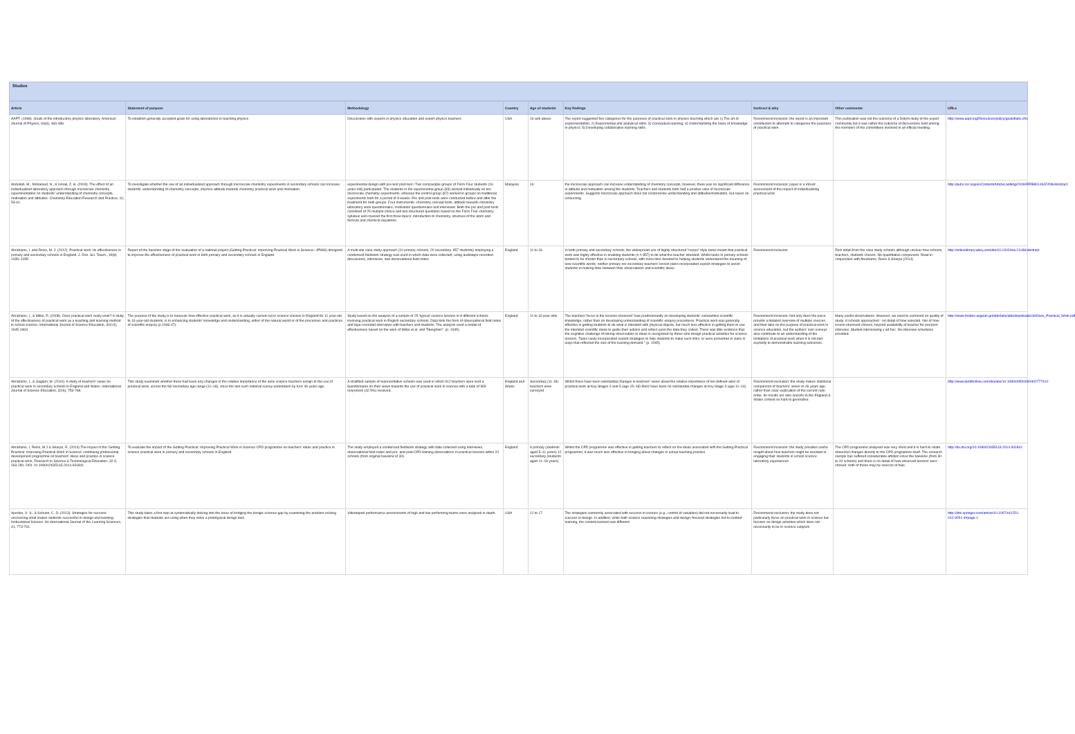Studies
| Article | Statement of purpose | Methodology | Country | Age of students | Key findings | Incl/excl & why | Other comments | URLs |
| --- | --- | --- | --- | --- | --- | --- | --- | --- |
| AAPT. (1998). Goals of the introductory physics laboratory. American Journal of Physics, 66(6), 483-486. | To establish generally accepted goals for using laboratories in teaching physics | Discussions with experts in physics education and expert physics teachers | USA | 16 and above | The report suggested five categories for the purposes of practical work in physics teaching which are 1) The art of experimentation; 2) Experimental and analytical skills; 3) Conceptual learning; 4) Understanding the basis of knowledge in physics; 5) Developing collaborative learning skills. | Recommend inclusion: the report is an important contribution to attempts to categorise the purposes of practical work | This publication was not the outcome of a Delphi study of the expert community but it was rather the outcome of discussions held among the members of the committees involved in an official meeting. | http://www.aapt.org/Resources/policy/goaloflabs.cfm |
| Abdullah, M., Mohamed, N., & Ismail, Z. H. (2009). The effect of an individualized laboratory approach through microscale chemistry experimentation on students' understanding of chemistry concepts, motivation and attitudes. Chemistry Education Research and Practice, 10, 53-61 | To investigate whether the use of an individualized approach through microscale chemistry experiments in secondary schools can increase students' understanding of chemistry concepts, improve attitude towards chemistry practical work and motivation. | experimental design with pre-test post-test / Two comparable groups of Form Four students (16 years old) participated. The students in the experimental group (83) worked individually on ten microscale chemistry experiments, whereas the control group (87) worked in groups on traditional experiments both for a period of 8 weeks. Pre and post tests were conducted before and after the treatment for both groups. Four instruments: chemistry concept tests, attitude towards chemistry laboratory work questionnaire, motivation questionnaire and interviews. Both the pre and post tests consisted of 25 multiple-choice and two structured questions based on the Form Four chemistry syllabus and covered the first three topics: introduction to chemistry, structure of the atom and formula and chemical equations. | Malaysia | 16 | the microscale approach can increase understanding of chemistry concepts, however, there was no significant difference in attitude and motivation among the students. Teachers and students both had a positive view of microscale experiments. Suggests microscale approach does not compromise understanding and attitudes/motivation, but saves on resourcing. | Recommend inclusion: paper is a robust assessment of the impact of individualising practical work | | http://pubs.rsc.org/en/Content/ArticleLanding/2009/RP/B901461F#!divAbstract |
| Abrahams, I. and Reiss, M. J. (2012). Practical work: Its effectiveness in primary and secondary schools in England. J. Res. Sci. Teach., 49(8) 1035–1055. | Report of the baseline stage of the evaluation of a national project (Getting Practical: Improving Practical Work in Science—IPWiS) designed to improve the effectiveness of practical work in both primary and secondary schools in England. | A multi-site case study approach (10 primary schools, 20 secondary; 857 students) employing a condensed fieldwork strategy was used in which data were collected, using audiotape-recorded discussions, interviews, and observational field notes. | England | 11 to 18 | In both primary and secondary schools, the widespread use of highly structured "recipe" style tasks meant that practical work was highly effective in enabling students (n = 857) to do what the teacher intended. Whilst tasks in primary schools tended to be shorter than in secondary schools, with more time devoted to helping students understand the meaning of new scientific words, neither primary nor secondary teachers' lesson plans incorporated explicit strategies to assist students in making links between their observations and scientific ideas. | Recommend inclusion | Rich detail from the case study schools although unclear how schools, teachers, students chosen. No quantitative component. Read in conjunction with Abrahams, Reiss & Sharpe (2014) | http://onlinelibrary.wiley.com/doi/10.1002/tea.21036/abstract |
| Abrahams, I., & Millar, R. (2008). Does practical work really work? A study of the effectiveness of practical work as a teaching and learning method in school science. International Journal of Science Education, 30(14), 1945-1969. | The purpose of the study is to measure how effective practical work, as it is actually carried out in science classes in England for 11 year-old to 16 year-old students, is in enhancing students' knowledge and understanding, either of the natural world or of the processes and practices of scientific enquiry (p.1946-47). | Study based on the analysis of a sample of 25 'typical' science lessons in 8 different schools involving practical work in English secondary schools. Data took the form of observational field notes and tape-recorded interviews with teachers and students. The analysis used a model of effectiveness based on the work of Millar et al. and Tiberghien". (p. 1945) | England | 11 to 16 year olds | The teachers' focus in the lessons observed "was predominantly on developing students' substantive scientific knowledge, rather than on developing understanding of scientific enquiry procedures. Practical work was generally effective in getting students to do what is intended with physical objects, but much less effective in getting them to use the intended scientific ideas to guide their actions and reflect upon the data they collect. There was little evidence that the cognitive challenge of linking observables to ideas is recognized by those who design practical activities for science lessons. Tasks rarely incorporated explicit strategies to help students to make such links, or were presented in class in ways that reflected the size of the learning demand." (p. 1945) | Recommend inclusion: Not only does the piece provide a detailed overview of multiple sources and their take on the purpose of practical work in science education, but the authors' own surveys also contribute to an understanding of the limitations of practical work when it is not tied explicitly to demonstrable learning outcomes. | Many useful observations. However, we need to comment on quality of study: 8 schools approached - no detail of how selected. Nor of how lesson observed chosen, beyond availability of teacher for pre/post interview. Student interviewing v ad hoc. No interview schedules provided. | http://www.rhodes.aegean.gr/ptde/labs/lafe/downloads/cti/Does_Practical_Work.pdf |
| Abrahams, I., & Saglam, M. (2010). A study of teachers' views on practical work in secondary schools in England and Wales. International Journal of Science Education, 32(6), 753-768. | This study examined whether there had been any changes in the relative importance of the aims science teachers assign to the use of practical work, across the full secondary age range (11–18), since the last such national survey undertaken by Kerr 46 years ago. | A stratified sample of representative schools was used in which 912 teachers were sent a questionnaire on their views towards the use of practical work in science with a total of 393 responses (42.5%) received. | England and Wales | Secondary (11-18) teachers were surveyed | Whilst there have been substantial changes in teachers' views about the relative importance of ten defined aims of practical work at Key Stages 4 and 5 (age 15–18) there have been no substantial changes at Key Stage 3 (age 11–14). | Recommend exclusion: the study makes statistical comparison of teachers' views vs 46 years ago rather than clear explication of the current rank order. Its results are also specific to the England & Wales context so hard to generalise. | | http://www.tandfonline.com/doi/abs/10.1080/09500690902777410 |
| Abrahams, I, Reiss, M J & Sharpe, R. (2014) The impact of the 'Getting Practical: Improving Practical Work in Science' continuing professional development programme on teachers' ideas and practice in science practical work, Research in Science & Technological Education, 32:3, 263-280, DOI: 10.1080/02635143.2014.931841 | To evaluate the impact of the Getting Practical: Improving Practical Work in Science CPD programme on teachers' ideas and practice in science practical work in primary and secondary schools in England. | The study employed a condensed fieldwork strategy with data collected using interviews, observational field notes and pre- and post-CPD training observations in practical lessons within 20 schools (from original baseline of 30). | England | 8 primary (students aged 5–11 years) 12 secondary (students aged 11–18 years) | Whilst the CPD programme was effective in getting teachers to reflect on the ideas associated with the Getting Practical programme, it was much less effective in bringing about changes in actual teaching practice. | Recommend inclusion: the study provides useful insight about how teachers might be assisted in engaging their students in school science laboratory experiences | The CPD programme analysed was very short and it is hard to relate observed changes directly to the CPD programme itself. The research sample has suffered considerable attrition since the baseline (from 30 to 20 schools) and there is no detail of how observed lessons were chosen: both of these may be sources of bias. | http://dx.doi.org/10.1080/02635143.2014.931841 |
| Apedoe, X. S., & Schunn, C. D. (2013). Strategies for success: uncovering what makes students successful in design and learning. Instructional Science: An International Journal of the Learning Sciences, 41, 773-791. | This study takes a first step at systematically delving into the issue of bridging the design–science gap by examining the problem-solving strategies that students are using when they solve a prototypical design task. | Videotaped performance assessments of high and low performing teams were analysed in depth. | USA | 12 to 17 | The strategies commonly associated with success in science (e.g., control of variables) did not necessarily lead to success in design. In addition, while both science reasoning strategies and design–focused strategies led to content learning, the content learned was different. | Recommend exclusion: the study does not particularly focus on practical work in science but focuses on design activities which does not necessarily to be in science subjects | | http://link.springer.com/article/10.1007/s11251-012-9251-4#page-1 |